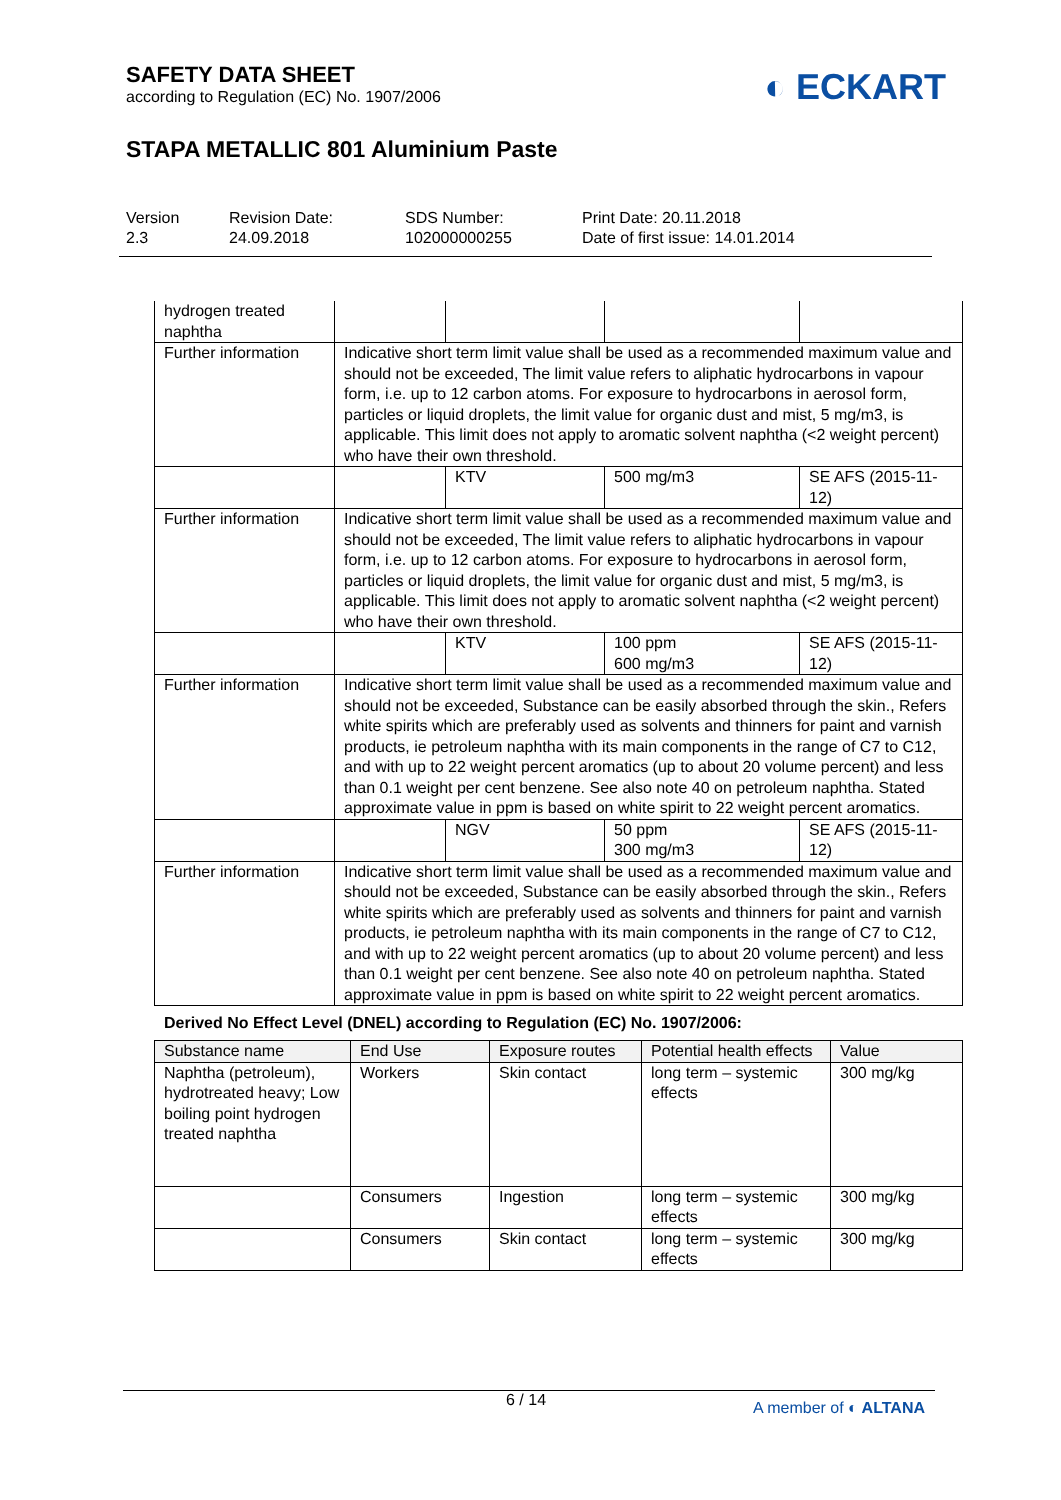SAFETY DATA SHEET
according to Regulation (EC) No. 1907/2006
◐ ECKART
STAPA METALLIC 801 Aluminium Paste
Version
2.3
Revision Date:
24.09.2018
SDS Number:
102000000255
Print Date: 20.11.2018
Date of first issue: 14.01.2014
| hydrogen treated naphtha | | | | |
| Further information | Indicative short term limit value shall be used as a recommended maximum value and should not be exceeded, The limit value refers to aliphatic hydrocarbons in vapour form, i.e. up to 12 carbon atoms. For exposure to hydrocarbons in aerosol form, particles or liquid droplets, the limit value for organic dust and mist, 5 mg/m3, is applicable. This limit does not apply to aromatic solvent naphtha (<2 weight percent) who have their own threshold. | | | |
| | | KTV | 500 mg/m3 | SE AFS (2015-11-12) |
| Further information | Indicative short term limit value shall be used as a recommended maximum value and should not be exceeded, The limit value refers to aliphatic hydrocarbons in vapour form, i.e. up to 12 carbon atoms. For exposure to hydrocarbons in aerosol form, particles or liquid droplets, the limit value for organic dust and mist, 5 mg/m3, is applicable. This limit does not apply to aromatic solvent naphtha (<2 weight percent) who have their own threshold. | | | |
| | | KTV | 100 ppm 600 mg/m3 | SE AFS (2015-11-12) |
| Further information | Indicative short term limit value shall be used as a recommended maximum value and should not be exceeded, Substance can be easily absorbed through the skin., Refers white spirits which are preferably used as solvents and thinners for paint and varnish products, ie petroleum naphtha with its main components in the range of C7 to C12, and with up to 22 weight percent aromatics (up to about 20 volume percent) and less than 0.1 weight per cent benzene. See also note 40 on petroleum naphtha. Stated approximate value in ppm is based on white spirit to 22 weight percent aromatics. | | | |
| | | NGV | 50 ppm 300 mg/m3 | SE AFS (2015-11-12) |
| Further information | Indicative short term limit value shall be used as a recommended maximum value and should not be exceeded, Substance can be easily absorbed through the skin., Refers white spirits which are preferably used as solvents and thinners for paint and varnish products, ie petroleum naphtha with its main components in the range of C7 to C12, and with up to 22 weight percent aromatics (up to about 20 volume percent) and less than 0.1 weight per cent benzene. See also note 40 on petroleum naphtha. Stated approximate value in ppm is based on white spirit to 22 weight percent aromatics. | | | |
Derived No Effect Level (DNEL) according to Regulation (EC) No. 1907/2006:
| Substance name | End Use | Exposure routes | Potential health effects | Value |
| --- | --- | --- | --- | --- |
| Naphtha (petroleum), hydrotreated heavy; Low boiling point hydrogen treated naphtha | Workers | Skin contact | long term – systemic effects | 300 mg/kg |
| | Consumers | Ingestion | long term – systemic effects | 300 mg/kg |
| | Consumers | Skin contact | long term – systemic effects | 300 mg/kg |
6 / 14 A member of ◐ ALTANA